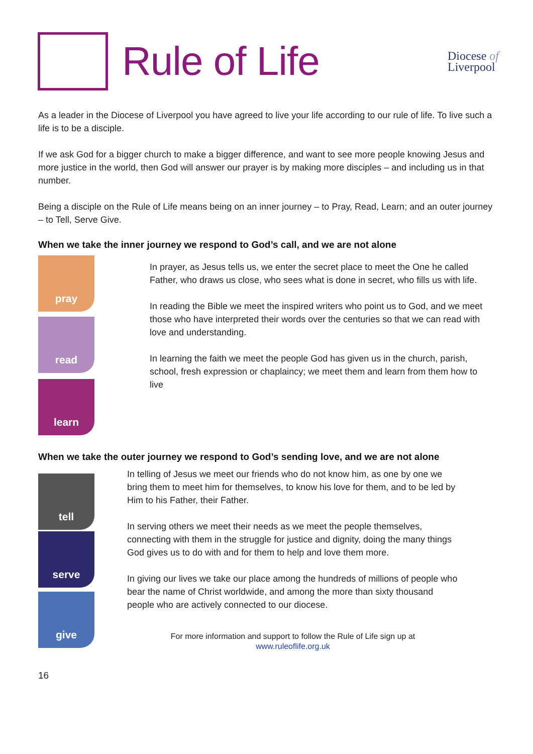Rule of Life
Diocese of
Liverpool
As a leader in the Diocese of Liverpool you have agreed to live your life according to our rule of life. To live such a life is to be a disciple.
If we ask God for a bigger church to make a bigger difference, and want to see more people knowing Jesus and more justice in the world, then God will answer our prayer is by making more disciples – and including us in that number.
Being a disciple on the Rule of Life means being on an inner journey – to Pray, Read, Learn; and an outer journey – to Tell, Serve Give.
When we take the inner journey we respond to God’s call, and we are not alone
pray
read
learn
In prayer, as Jesus tells us, we enter the secret place to meet the One he called Father, who draws us close, who sees what is done in secret, who fills us with life.
In reading the Bible we meet the inspired writers who point us to God, and we meet those who have interpreted their words over the centuries so that we can read with love and understanding.
In learning the faith we meet the people God has given us in the church, parish, school, fresh expression or chaplaincy; we meet them and learn from them how to live
When we take the outer journey we respond to God’s sending love, and we are not alone
tell
serve
give
In telling of Jesus we meet our friends who do not know him, as one by one we bring them to meet him for themselves, to know his love for them, and to be led by Him to his Father, their Father.
In serving others we meet their needs as we meet the people themselves, connecting with them in the struggle for justice and dignity, doing the many things God gives us to do with and for them to help and love them more.
In giving our lives we take our place among the hundreds of millions of people who bear the name of Christ worldwide, and among the more than sixty thousand people who are actively connected to our diocese.
For more information and support to follow the Rule of Life sign up at
www.ruleoflife.org.uk
16